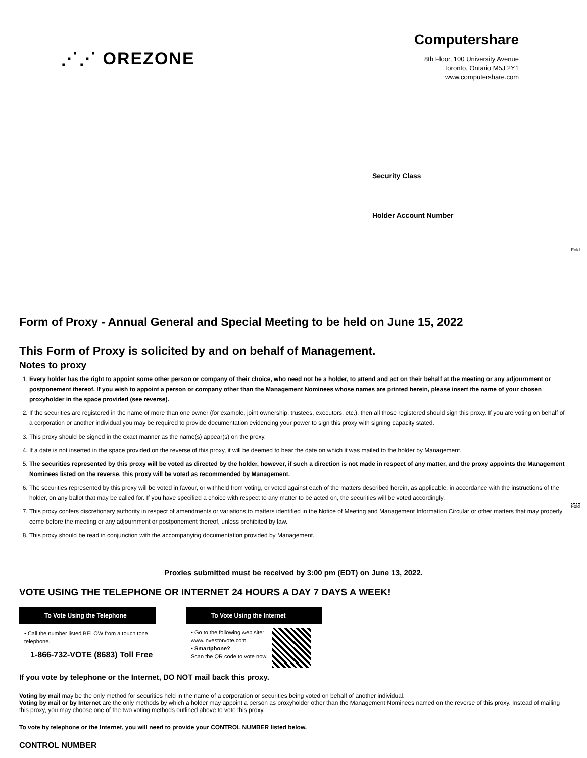⋰⋰ OREZONE
Computershare
8th Floor, 100 University Avenue
Toronto, Ontario M5J 2Y1
www.computershare.com
Security Class
Holder Account Number
Fold
Fold
Form of Proxy - Annual General and Special Meeting to be held on June 15, 2022
This Form of Proxy is solicited by and on behalf of Management.
Notes to proxy
1. Every holder has the right to appoint some other person or company of their choice, who need not be a holder, to attend and act on their behalf at the meeting or any adjournment or postponement thereof. If you wish to appoint a person or company other than the Management Nominees whose names are printed herein, please insert the name of your chosen proxyholder in the space provided (see reverse).
2. If the securities are registered in the name of more than one owner (for example, joint ownership, trustees, executors, etc.), then all those registered should sign this proxy. If you are voting on behalf of a corporation or another individual you may be required to provide documentation evidencing your power to sign this proxy with signing capacity stated.
3. This proxy should be signed in the exact manner as the name(s) appear(s) on the proxy.
4. If a date is not inserted in the space provided on the reverse of this proxy, it will be deemed to bear the date on which it was mailed to the holder by Management.
5. The securities represented by this proxy will be voted as directed by the holder, however, if such a direction is not made in respect of any matter, and the proxy appoints the Management Nominees listed on the reverse, this proxy will be voted as recommended by Management.
6. The securities represented by this proxy will be voted in favour, or withheld from voting, or voted against each of the matters described herein, as applicable, in accordance with the instructions of the holder, on any ballot that may be called for. If you have specified a choice with respect to any matter to be acted on, the securities will be voted accordingly.
7. This proxy confers discretionary authority in respect of amendments or variations to matters identified in the Notice of Meeting and Management Information Circular or other matters that may properly come before the meeting or any adjournment or postponement thereof, unless prohibited by law.
8. This proxy should be read in conjunction with the accompanying documentation provided by Management.
Proxies submitted must be received by 3:00 pm (EDT) on June 13, 2022.
VOTE USING THE TELEPHONE OR INTERNET 24 HOURS A DAY 7 DAYS A WEEK!
To Vote Using the Telephone
• Call the number listed BELOW from a touch tone
telephone.
1-866-732-VOTE (8683) Toll Free
To Vote Using the Internet
• Go to the following web site:
www.investorvote.com
• Smartphone?
Scan the QR code to vote now.
If you vote by telephone or the Internet, DO NOT mail back this proxy.
Voting by mail may be the only method for securities held in the name of a corporation or securities being voted on behalf of another individual.
Voting by mail or by Internet are the only methods by which a holder may appoint a person as proxyholder other than the Management Nominees named on the reverse of this proxy. Instead of mailing this proxy, you may choose one of the two voting methods outlined above to vote this proxy.
To vote by telephone or the Internet, you will need to provide your CONTROL NUMBER listed below.
CONTROL NUMBER